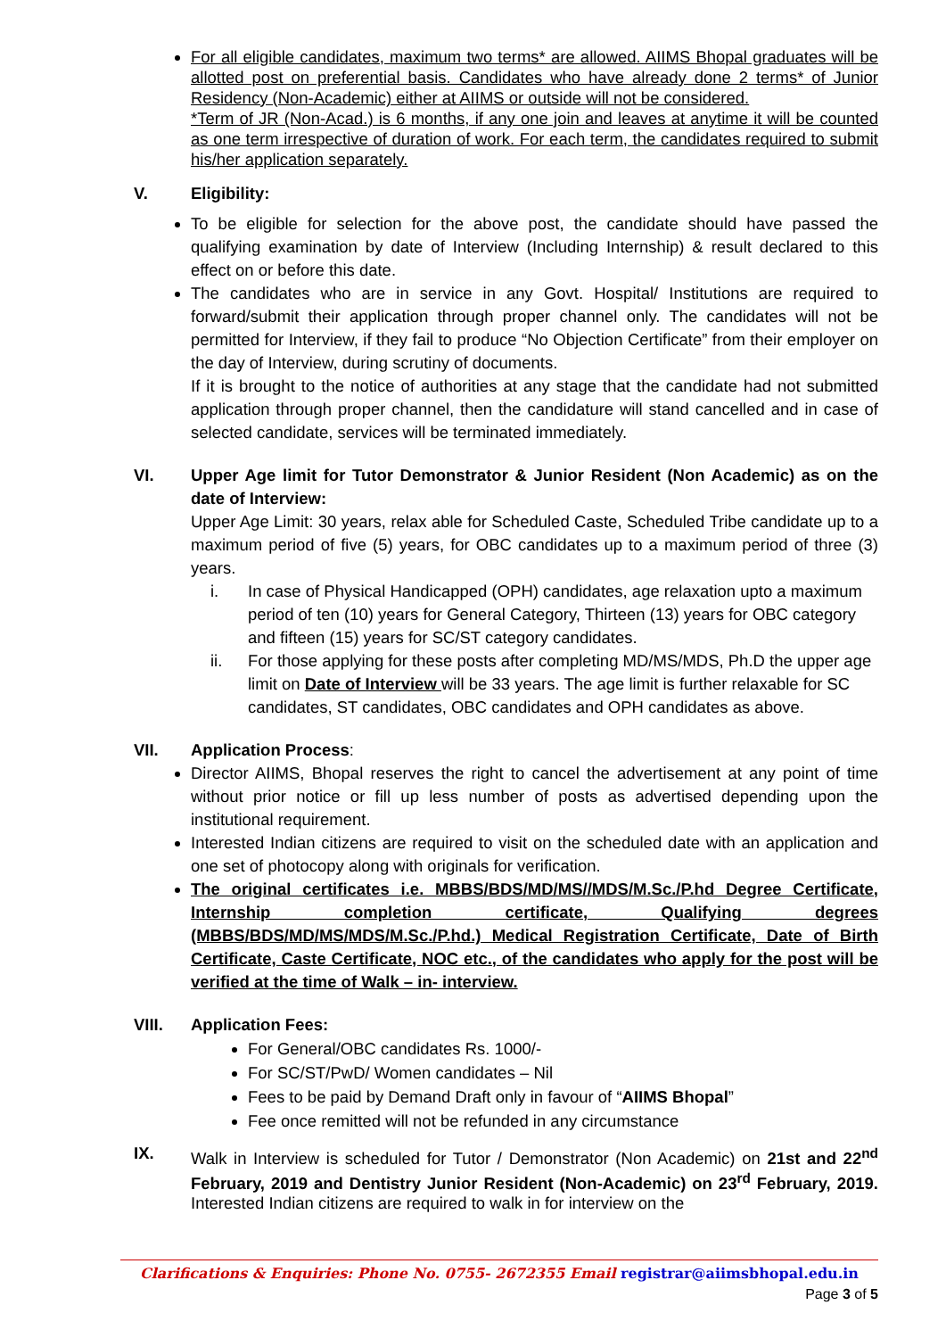For all eligible candidates, maximum two terms* are allowed. AIIMS Bhopal graduates will be allotted post on preferential basis. Candidates who have already done 2 terms* of Junior Residency (Non-Academic) either at AIIMS or outside will not be considered.
*Term of JR (Non-Acad.) is 6 months, if any one join and leaves at anytime it will be counted as one term irrespective of duration of work. For each term, the candidates required to submit his/her application separately.
V. Eligibility:
To be eligible for selection for the above post, the candidate should have passed the qualifying examination by date of Interview (Including Internship) & result declared to this effect on or before this date.
The candidates who are in service in any Govt. Hospital/ Institutions are required to forward/submit their application through proper channel only. The candidates will not be permitted for Interview, if they fail to produce “No Objection Certificate” from their employer on the day of Interview, during scrutiny of documents.
If it is brought to the notice of authorities at any stage that the candidate had not submitted application through proper channel, then the candidature will stand cancelled and in case of selected candidate, services will be terminated immediately.
VI. Upper Age limit for Tutor Demonstrator & Junior Resident (Non Academic) as on the date of Interview:
Upper Age Limit: 30 years, relax able for Scheduled Caste, Scheduled Tribe candidate up to a maximum period of five (5) years, for OBC candidates up to a maximum period of three (3) years.
i. In case of Physical Handicapped (OPH) candidates, age relaxation upto a maximum period of ten (10) years for General Category, Thirteen (13) years for OBC category and fifteen (15) years for SC/ST category candidates.
ii. For those applying for these posts after completing MD/MS/MDS, Ph.D the upper age limit on Date of Interview will be 33 years. The age limit is further relaxable for SC candidates, ST candidates, OBC candidates and OPH candidates as above.
VII. Application Process:
Director AIIMS, Bhopal reserves the right to cancel the advertisement at any point of time without prior notice or fill up less number of posts as advertised depending upon the institutional requirement.
Interested Indian citizens are required to visit on the scheduled date with an application and one set of photocopy along with originals for verification.
The original certificates i.e. MBBS/BDS/MD/MS//MDS/M.Sc./P.hd Degree Certificate, Internship completion certificate, Qualifying degrees (MBBS/BDS/MD/MS/MDS/M.Sc./P.hd.) Medical Registration Certificate, Date of Birth Certificate, Caste Certificate, NOC etc., of the candidates who apply for the post will be verified at the time of Walk – in- interview.
VIII. Application Fees:
For General/OBC candidates Rs. 1000/-
For SC/ST/PwD/ Women candidates – Nil
Fees to be paid by Demand Draft only in favour of “AIIMS Bhopal”
Fee once remitted will not be refunded in any circumstance
IX. Walk in Interview is scheduled for Tutor / Demonstrator (Non Academic) on 21st and 22<sup>nd</sup> February, 2019 and Dentistry Junior Resident (Non-Academic) on 23<sup>rd</sup> February, 2019. Interested Indian citizens are required to walk in for interview on the
Clarifications & Enquiries: Phone No. 0755- 2672355 Email registrar@aiimsbhopal.edu.in
Page 3 of 5